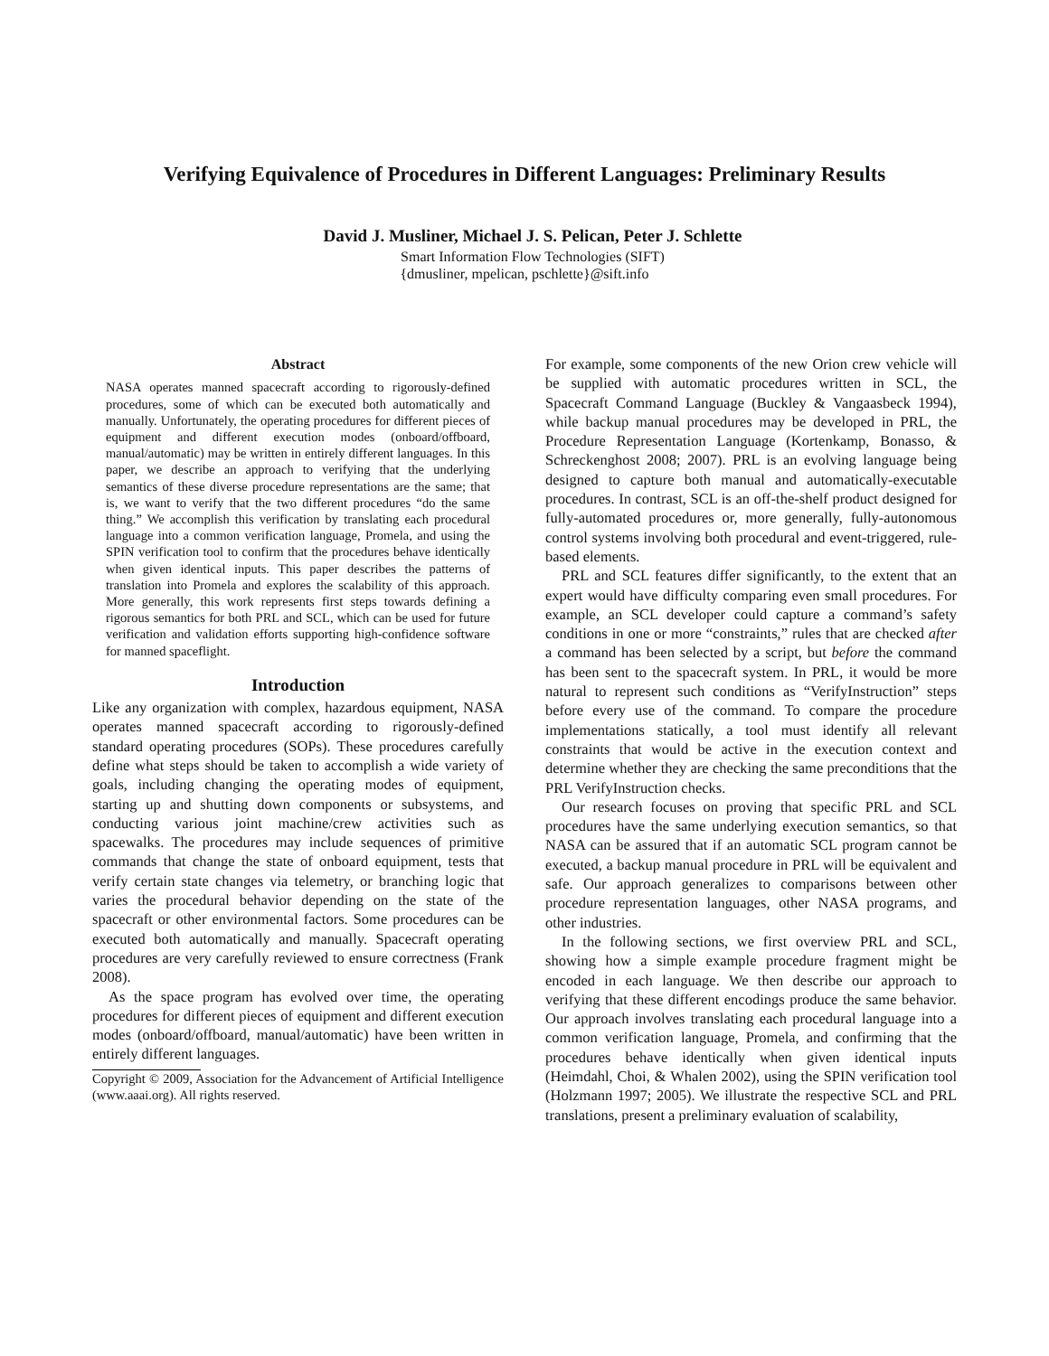Verifying Equivalence of Procedures in Different Languages: Preliminary Results
David J. Musliner, Michael J. S. Pelican, Peter J. Schlette
Smart Information Flow Technologies (SIFT)
{dmusliner, mpelican, pschlette}@sift.info
Abstract
NASA operates manned spacecraft according to rigorously-defined procedures, some of which can be executed both automatically and manually. Unfortunately, the operating procedures for different pieces of equipment and different execution modes (onboard/offboard, manual/automatic) may be written in entirely different languages. In this paper, we describe an approach to verifying that the underlying semantics of these diverse procedure representations are the same; that is, we want to verify that the two different procedures “do the same thing.” We accomplish this verification by translating each procedural language into a common verification language, Promela, and using the SPIN verification tool to confirm that the procedures behave identically when given identical inputs. This paper describes the patterns of translation into Promela and explores the scalability of this approach. More generally, this work represents first steps towards defining a rigorous semantics for both PRL and SCL, which can be used for future verification and validation efforts supporting high-confidence software for manned spaceflight.
Introduction
Like any organization with complex, hazardous equipment, NASA operates manned spacecraft according to rigorously-defined standard operating procedures (SOPs). These procedures carefully define what steps should be taken to accomplish a wide variety of goals, including changing the operating modes of equipment, starting up and shutting down components or subsystems, and conducting various joint machine/crew activities such as spacewalks. The procedures may include sequences of primitive commands that change the state of onboard equipment, tests that verify certain state changes via telemetry, or branching logic that varies the procedural behavior depending on the state of the spacecraft or other environmental factors. Some procedures can be executed both automatically and manually. Spacecraft operating procedures are very carefully reviewed to ensure correctness (Frank 2008).
As the space program has evolved over time, the operating procedures for different pieces of equipment and different execution modes (onboard/offboard, manual/automatic) have been written in entirely different languages.
Copyright © 2009, Association for the Advancement of Artificial Intelligence (www.aaai.org). All rights reserved.
For example, some components of the new Orion crew vehicle will be supplied with automatic procedures written in SCL, the Spacecraft Command Language (Buckley & Vangaasbeck 1994), while backup manual procedures may be developed in PRL, the Procedure Representation Language (Kortenkamp, Bonasso, & Schreckenghost 2008; 2007). PRL is an evolving language being designed to capture both manual and automatically-executable procedures. In contrast, SCL is an off-the-shelf product designed for fully-automated procedures or, more generally, fully-autonomous control systems involving both procedural and event-triggered, rule-based elements.
PRL and SCL features differ significantly, to the extent that an expert would have difficulty comparing even small procedures. For example, an SCL developer could capture a command’s safety conditions in one or more “constraints,” rules that are checked after a command has been selected by a script, but before the command has been sent to the spacecraft system. In PRL, it would be more natural to represent such conditions as “VerifyInstruction” steps before every use of the command. To compare the procedure implementations statically, a tool must identify all relevant constraints that would be active in the execution context and determine whether they are checking the same preconditions that the PRL VerifyInstruction checks.
Our research focuses on proving that specific PRL and SCL procedures have the same underlying execution semantics, so that NASA can be assured that if an automatic SCL program cannot be executed, a backup manual procedure in PRL will be equivalent and safe. Our approach generalizes to comparisons between other procedure representation languages, other NASA programs, and other industries.
In the following sections, we first overview PRL and SCL, showing how a simple example procedure fragment might be encoded in each language. We then describe our approach to verifying that these different encodings produce the same behavior. Our approach involves translating each procedural language into a common verification language, Promela, and confirming that the procedures behave identically when given identical inputs (Heimdahl, Choi, & Whalen 2002), using the SPIN verification tool (Holzmann 1997; 2005). We illustrate the respective SCL and PRL translations, present a preliminary evaluation of scalability,